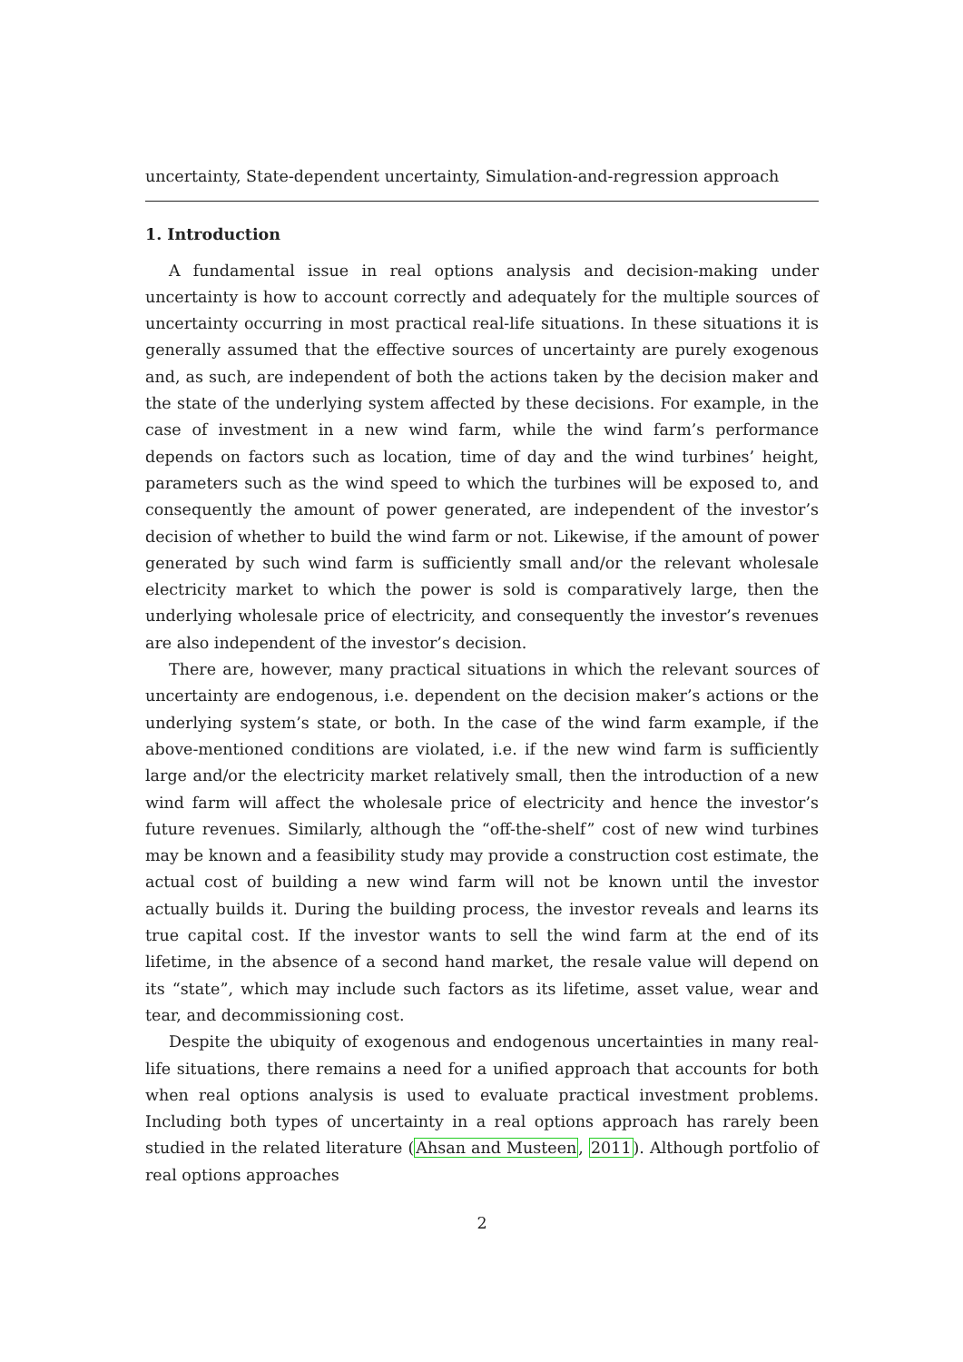uncertainty, State-dependent uncertainty, Simulation-and-regression approach
1. Introduction
A fundamental issue in real options analysis and decision-making under uncertainty is how to account correctly and adequately for the multiple sources of uncertainty occurring in most practical real-life situations. In these situations it is generally assumed that the effective sources of uncertainty are purely exogenous and, as such, are independent of both the actions taken by the decision maker and the state of the underlying system affected by these decisions. For example, in the case of investment in a new wind farm, while the wind farm’s performance depends on factors such as location, time of day and the wind turbines’ height, parameters such as the wind speed to which the turbines will be exposed to, and consequently the amount of power generated, are independent of the investor’s decision of whether to build the wind farm or not. Likewise, if the amount of power generated by such wind farm is sufficiently small and/or the relevant wholesale electricity market to which the power is sold is comparatively large, then the underlying wholesale price of electricity, and consequently the investor’s revenues are also independent of the investor’s decision.
There are, however, many practical situations in which the relevant sources of uncertainty are endogenous, i.e. dependent on the decision maker’s actions or the underlying system’s state, or both. In the case of the wind farm example, if the above-mentioned conditions are violated, i.e. if the new wind farm is sufficiently large and/or the electricity market relatively small, then the introduction of a new wind farm will affect the wholesale price of electricity and hence the investor’s future revenues. Similarly, although the “off-the-shelf” cost of new wind turbines may be known and a feasibility study may provide a construction cost estimate, the actual cost of building a new wind farm will not be known until the investor actually builds it. During the building process, the investor reveals and learns its true capital cost. If the investor wants to sell the wind farm at the end of its lifetime, in the absence of a second hand market, the resale value will depend on its “state”, which may include such factors as its lifetime, asset value, wear and tear, and decommissioning cost.
Despite the ubiquity of exogenous and endogenous uncertainties in many real-life situations, there remains a need for a unified approach that accounts for both when real options analysis is used to evaluate practical investment problems. Including both types of uncertainty in a real options approach has rarely been studied in the related literature (Ahsan and Musteen, 2011). Although portfolio of real options approaches
2